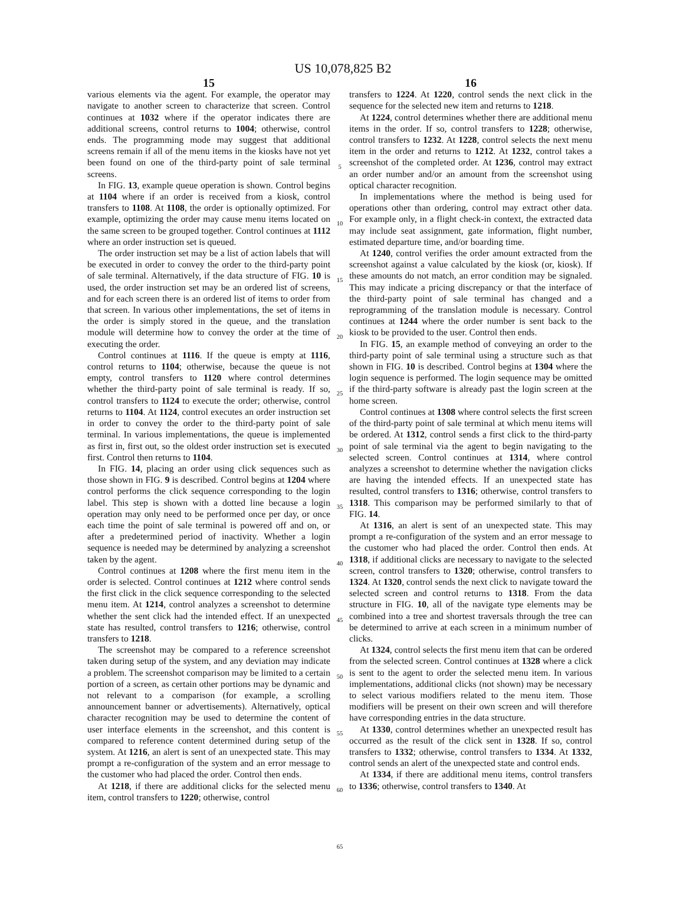US 10,078,825 B2
15
various elements via the agent. For example, the operator may navigate to another screen to characterize that screen. Control continues at 1032 where if the operator indicates there are additional screens, control returns to 1004; otherwise, control ends. The programming mode may suggest that additional screens remain if all of the menu items in the kiosks have not yet been found on one of the third-party point of sale terminal screens.
In FIG. 13, example queue operation is shown. Control begins at 1104 where if an order is received from a kiosk, control transfers to 1108. At 1108, the order is optionally optimized. For example, optimizing the order may cause menu items located on the same screen to be grouped together. Control continues at 1112 where an order instruction set is queued.
The order instruction set may be a list of action labels that will be executed in order to convey the order to the third-party point of sale terminal. Alternatively, if the data structure of FIG. 10 is used, the order instruction set may be an ordered list of screens, and for each screen there is an ordered list of items to order from that screen. In various other implementations, the set of items in the order is simply stored in the queue, and the translation module will determine how to convey the order at the time of executing the order.
Control continues at 1116. If the queue is empty at 1116, control returns to 1104; otherwise, because the queue is not empty, control transfers to 1120 where control determines whether the third-party point of sale terminal is ready. If so, control transfers to 1124 to execute the order; otherwise, control returns to 1104. At 1124, control executes an order instruction set in order to convey the order to the third-party point of sale terminal. In various implementations, the queue is implemented as first in, first out, so the oldest order instruction set is executed first. Control then returns to 1104.
In FIG. 14, placing an order using click sequences such as those shown in FIG. 9 is described. Control begins at 1204 where control performs the click sequence corresponding to the login label. This step is shown with a dotted line because a login operation may only need to be performed once per day, or once each time the point of sale terminal is powered off and on, or after a predetermined period of inactivity. Whether a login sequence is needed may be determined by analyzing a screenshot taken by the agent.
Control continues at 1208 where the first menu item in the order is selected. Control continues at 1212 where control sends the first click in the click sequence corresponding to the selected menu item. At 1214, control analyzes a screenshot to determine whether the sent click had the intended effect. If an unexpected state has resulted, control transfers to 1216; otherwise, control transfers to 1218.
The screenshot may be compared to a reference screenshot taken during setup of the system, and any deviation may indicate a problem. The screenshot comparison may be limited to a certain portion of a screen, as certain other portions may be dynamic and not relevant to a comparison (for example, a scrolling announcement banner or advertisements). Alternatively, optical character recognition may be used to determine the content of user interface elements in the screenshot, and this content is compared to reference content determined during setup of the system. At 1216, an alert is sent of an unexpected state. This may prompt a re-configuration of the system and an error message to the customer who had placed the order. Control then ends.
At 1218, if there are additional clicks for the selected menu item, control transfers to 1220; otherwise, control
5
10
15
20
25
30
35
40
45
50
55
60
65
16
transfers to 1224. At 1220, control sends the next click in the sequence for the selected new item and returns to 1218.
At 1224, control determines whether there are additional menu items in the order. If so, control transfers to 1228; otherwise, control transfers to 1232. At 1228, control selects the next menu item in the order and returns to 1212. At 1232, control takes a screenshot of the completed order. At 1236, control may extract an order number and/or an amount from the screenshot using optical character recognition.
In implementations where the method is being used for operations other than ordering, control may extract other data. For example only, in a flight check-in context, the extracted data may include seat assignment, gate information, flight number, estimated departure time, and/or boarding time.
At 1240, control verifies the order amount extracted from the screenshot against a value calculated by the kiosk (or, kiosk). If these amounts do not match, an error condition may be signaled. This may indicate a pricing discrepancy or that the interface of the third-party point of sale terminal has changed and a reprogramming of the translation module is necessary. Control continues at 1244 where the order number is sent back to the kiosk to be provided to the user. Control then ends.
In FIG. 15, an example method of conveying an order to the third-party point of sale terminal using a structure such as that shown in FIG. 10 is described. Control begins at 1304 where the login sequence is performed. The login sequence may be omitted if the third-party software is already past the login screen at the home screen.
Control continues at 1308 where control selects the first screen of the third-party point of sale terminal at which menu items will be ordered. At 1312, control sends a first click to the third-party point of sale terminal via the agent to begin navigating to the selected screen. Control continues at 1314, where control analyzes a screenshot to determine whether the navigation clicks are having the intended effects. If an unexpected state has resulted, control transfers to 1316; otherwise, control transfers to 1318. This comparison may be performed similarly to that of FIG. 14.
At 1316, an alert is sent of an unexpected state. This may prompt a re-configuration of the system and an error message to the customer who had placed the order. Control then ends. At 1318, if additional clicks are necessary to navigate to the selected screen, control transfers to 1320; otherwise, control transfers to 1324. At 1320, control sends the next click to navigate toward the selected screen and control returns to 1318. From the data structure in FIG. 10, all of the navigate type elements may be combined into a tree and shortest traversals through the tree can be determined to arrive at each screen in a minimum number of clicks.
At 1324, control selects the first menu item that can be ordered from the selected screen. Control continues at 1328 where a click is sent to the agent to order the selected menu item. In various implementations, additional clicks (not shown) may be necessary to select various modifiers related to the menu item. Those modifiers will be present on their own screen and will therefore have corresponding entries in the data structure.
At 1330, control determines whether an unexpected result has occurred as the result of the click sent in 1328. If so, control transfers to 1332; otherwise, control transfers to 1334. At 1332, control sends an alert of the unexpected state and control ends.
At 1334, if there are additional menu items, control transfers to 1336; otherwise, control transfers to 1340. At